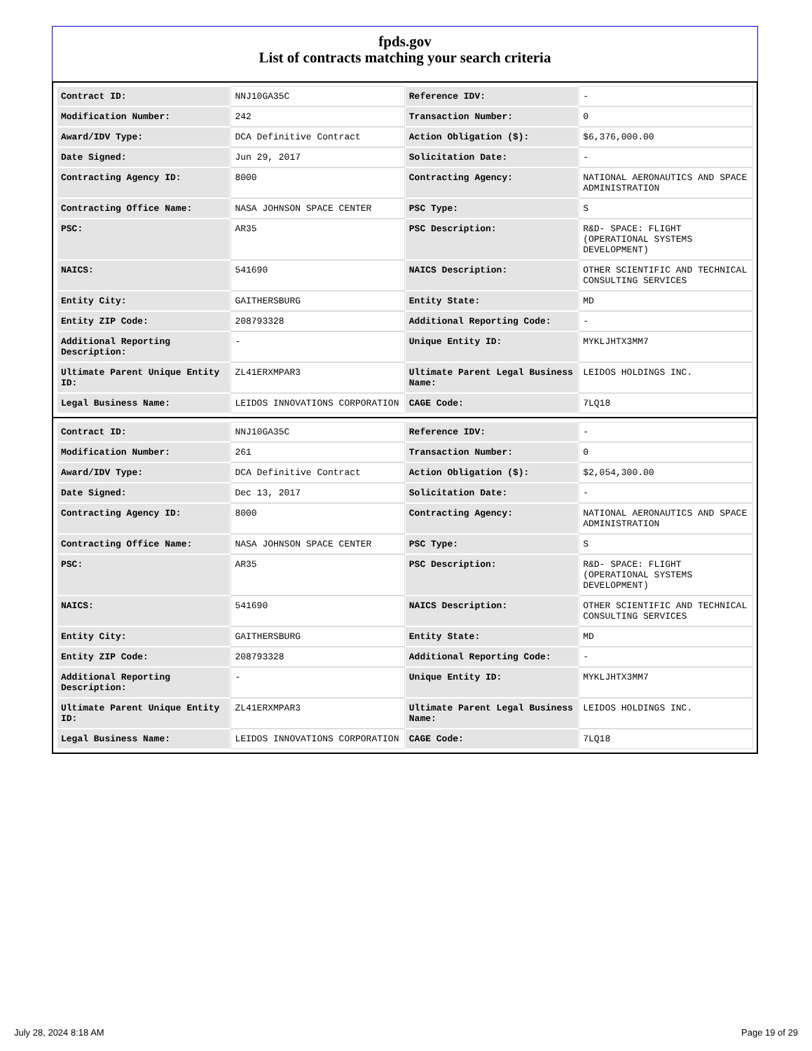fpds.gov
List of contracts matching your search criteria
| Contract ID: | NNJ10GA35C | Reference IDV: | - |
| Modification Number: | 242 | Transaction Number: | 0 |
| Award/IDV Type: | DCA Definitive Contract | Action Obligation ($): | $6,376,000.00 |
| Date Signed: | Jun 29, 2017 | Solicitation Date: | - |
| Contracting Agency ID: | 8000 | Contracting Agency: | NATIONAL AERONAUTICS AND SPACE ADMINISTRATION |
| Contracting Office Name: | NASA JOHNSON SPACE CENTER | PSC Type: | S |
| PSC: | AR35 | PSC Description: | R&D- SPACE: FLIGHT (OPERATIONAL SYSTEMS DEVELOPMENT) |
| NAICS: | 541690 | NAICS Description: | OTHER SCIENTIFIC AND TECHNICAL CONSULTING SERVICES |
| Entity City: | GAITHERSBURG | Entity State: | MD |
| Entity ZIP Code: | 208793328 | Additional Reporting Code: | - |
| Additional Reporting Description: | - | Unique Entity ID: | MYKLJHTX3MM7 |
| Ultimate Parent Unique Entity ID: | ZL41ERXMPAR3 | Ultimate Parent Legal Business Name: | LEIDOS HOLDINGS INC. |
| Legal Business Name: | LEIDOS INNOVATIONS CORPORATION | CAGE Code: | 7LQ18 |
| Contract ID: | NNJ10GA35C | Reference IDV: | - |
| Modification Number: | 261 | Transaction Number: | 0 |
| Award/IDV Type: | DCA Definitive Contract | Action Obligation ($): | $2,054,300.00 |
| Date Signed: | Dec 13, 2017 | Solicitation Date: | - |
| Contracting Agency ID: | 8000 | Contracting Agency: | NATIONAL AERONAUTICS AND SPACE ADMINISTRATION |
| Contracting Office Name: | NASA JOHNSON SPACE CENTER | PSC Type: | S |
| PSC: | AR35 | PSC Description: | R&D- SPACE: FLIGHT (OPERATIONAL SYSTEMS DEVELOPMENT) |
| NAICS: | 541690 | NAICS Description: | OTHER SCIENTIFIC AND TECHNICAL CONSULTING SERVICES |
| Entity City: | GAITHERSBURG | Entity State: | MD |
| Entity ZIP Code: | 208793328 | Additional Reporting Code: | - |
| Additional Reporting Description: | - | Unique Entity ID: | MYKLJHTX3MM7 |
| Ultimate Parent Unique Entity ID: | ZL41ERXMPAR3 | Ultimate Parent Legal Business Name: | LEIDOS HOLDINGS INC. |
| Legal Business Name: | LEIDOS INNOVATIONS CORPORATION | CAGE Code: | 7LQ18 |
July 28, 2024 8:18 AM Page 19 of 29